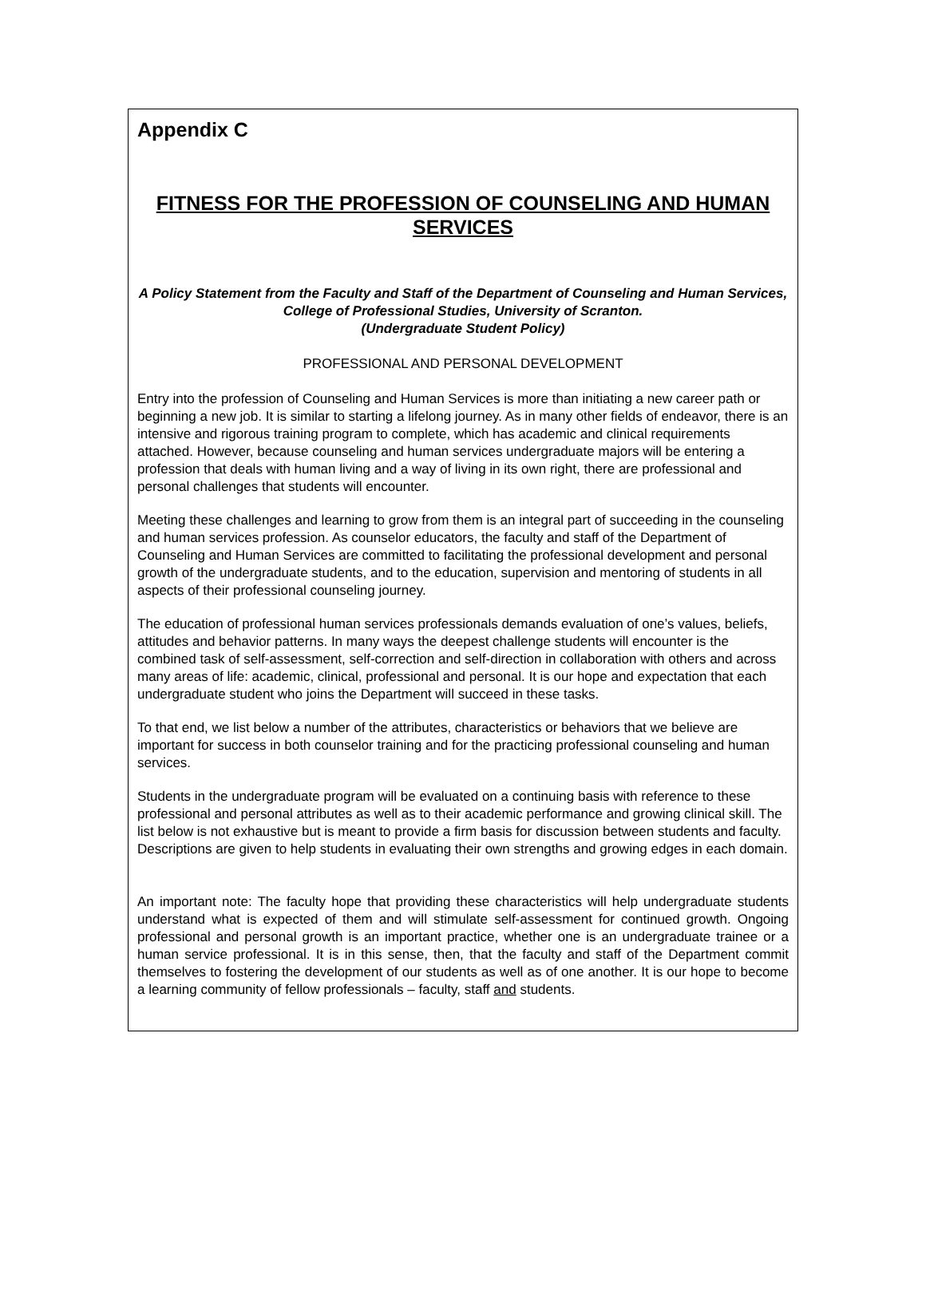Appendix C
FITNESS FOR THE PROFESSION OF COUNSELING AND HUMAN SERVICES
A Policy Statement from the Faculty and Staff of the Department of Counseling and Human Services, College of Professional Studies, University of Scranton.
(Undergraduate Student Policy)
PROFESSIONAL AND PERSONAL DEVELOPMENT
Entry into the profession of Counseling and Human Services is more than initiating a new career path or beginning a new job. It is similar to starting a lifelong journey. As in many other fields of endeavor, there is an intensive and rigorous training program to complete, which has academic and clinical requirements attached. However, because counseling and human services undergraduate majors will be entering a profession that deals with human living and a way of living in its own right, there are professional and personal challenges that students will encounter.
Meeting these challenges and learning to grow from them is an integral part of succeeding in the counseling and human services profession. As counselor educators, the faculty and staff of the Department of Counseling and Human Services are committed to facilitating the professional development and personal growth of the undergraduate students, and to the education, supervision and mentoring of students in all aspects of their professional counseling journey.
The education of professional human services professionals demands evaluation of one’s values, beliefs, attitudes and behavior patterns. In many ways the deepest challenge students will encounter is the combined task of self-assessment, self-correction and self-direction in collaboration with others and across many areas of life: academic, clinical, professional and personal. It is our hope and expectation that each undergraduate student who joins the Department will succeed in these tasks.
To that end, we list below a number of the attributes, characteristics or behaviors that we believe are important for success in both counselor training and for the practicing professional counseling and human services.
Students in the undergraduate program will be evaluated on a continuing basis with reference to these professional and personal attributes as well as to their academic performance and growing clinical skill. The list below is not exhaustive but is meant to provide a firm basis for discussion between students and faculty. Descriptions are given to help students in evaluating their own strengths and growing edges in each domain.
An important note: The faculty hope that providing these characteristics will help undergraduate students understand what is expected of them and will stimulate self-assessment for continued growth. Ongoing professional and personal growth is an important practice, whether one is an undergraduate trainee or a human service professional. It is in this sense, then, that the faculty and staff of the Department commit themselves to fostering the development of our students as well as of one another. It is our hope to become a learning community of fellow professionals – faculty, staff and students.